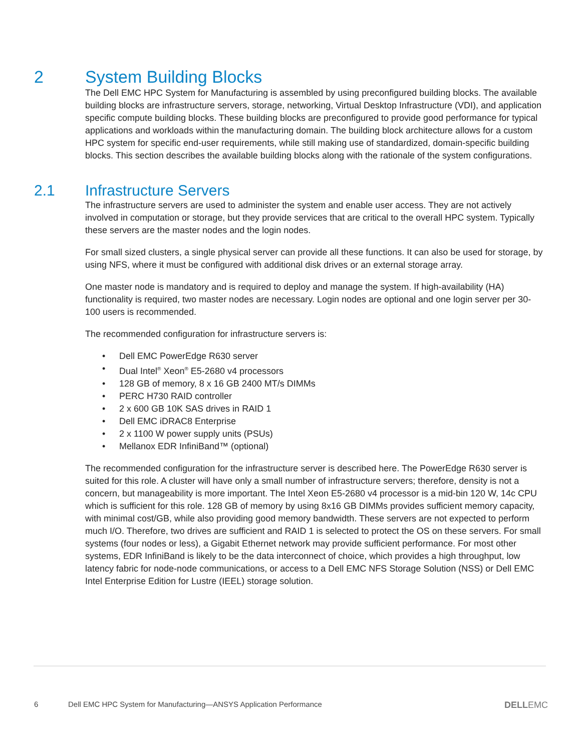2 System Building Blocks
The Dell EMC HPC System for Manufacturing is assembled by using preconfigured building blocks. The available building blocks are infrastructure servers, storage, networking, Virtual Desktop Infrastructure (VDI), and application specific compute building blocks. These building blocks are preconfigured to provide good performance for typical applications and workloads within the manufacturing domain. The building block architecture allows for a custom HPC system for specific end-user requirements, while still making use of standardized, domain-specific building blocks. This section describes the available building blocks along with the rationale of the system configurations.
2.1 Infrastructure Servers
The infrastructure servers are used to administer the system and enable user access. They are not actively involved in computation or storage, but they provide services that are critical to the overall HPC system. Typically these servers are the master nodes and the login nodes.
For small sized clusters, a single physical server can provide all these functions. It can also be used for storage, by using NFS, where it must be configured with additional disk drives or an external storage array.
One master node is mandatory and is required to deploy and manage the system. If high-availability (HA) functionality is required, two master nodes are necessary. Login nodes are optional and one login server per 30-100 users is recommended.
The recommended configuration for infrastructure servers is:
• Dell EMC PowerEdge R630 server
• Dual Intel<sup>®</sup> Xeon<sup>®</sup> E5-2680 v4 processors
• 128 GB of memory, 8 x 16 GB 2400 MT/s DIMMs
• PERC H730 RAID controller
• 2 x 600 GB 10K SAS drives in RAID 1
• Dell EMC iDRAC8 Enterprise
• 2 x 1100 W power supply units (PSUs)
• Mellanox EDR InfiniBand™ (optional)
The recommended configuration for the infrastructure server is described here. The PowerEdge R630 server is suited for this role. A cluster will have only a small number of infrastructure servers; therefore, density is not a concern, but manageability is more important. The Intel Xeon E5-2680 v4 processor is a mid-bin 120 W, 14c CPU which is sufficient for this role. 128 GB of memory by using 8x16 GB DIMMs provides sufficient memory capacity, with minimal cost/GB, while also providing good memory bandwidth. These servers are not expected to perform much I/O. Therefore, two drives are sufficient and RAID 1 is selected to protect the OS on these servers. For small systems (four nodes or less), a Gigabit Ethernet network may provide sufficient performance. For most other systems, EDR InfiniBand is likely to be the data interconnect of choice, which provides a high throughput, low latency fabric for node-node communications, or access to a Dell EMC NFS Storage Solution (NSS) or Dell EMC Intel Enterprise Edition for Lustre (IEEL) storage solution.
6 Dell EMC HPC System for Manufacturing—ANSYS Application Performance DELLEMC